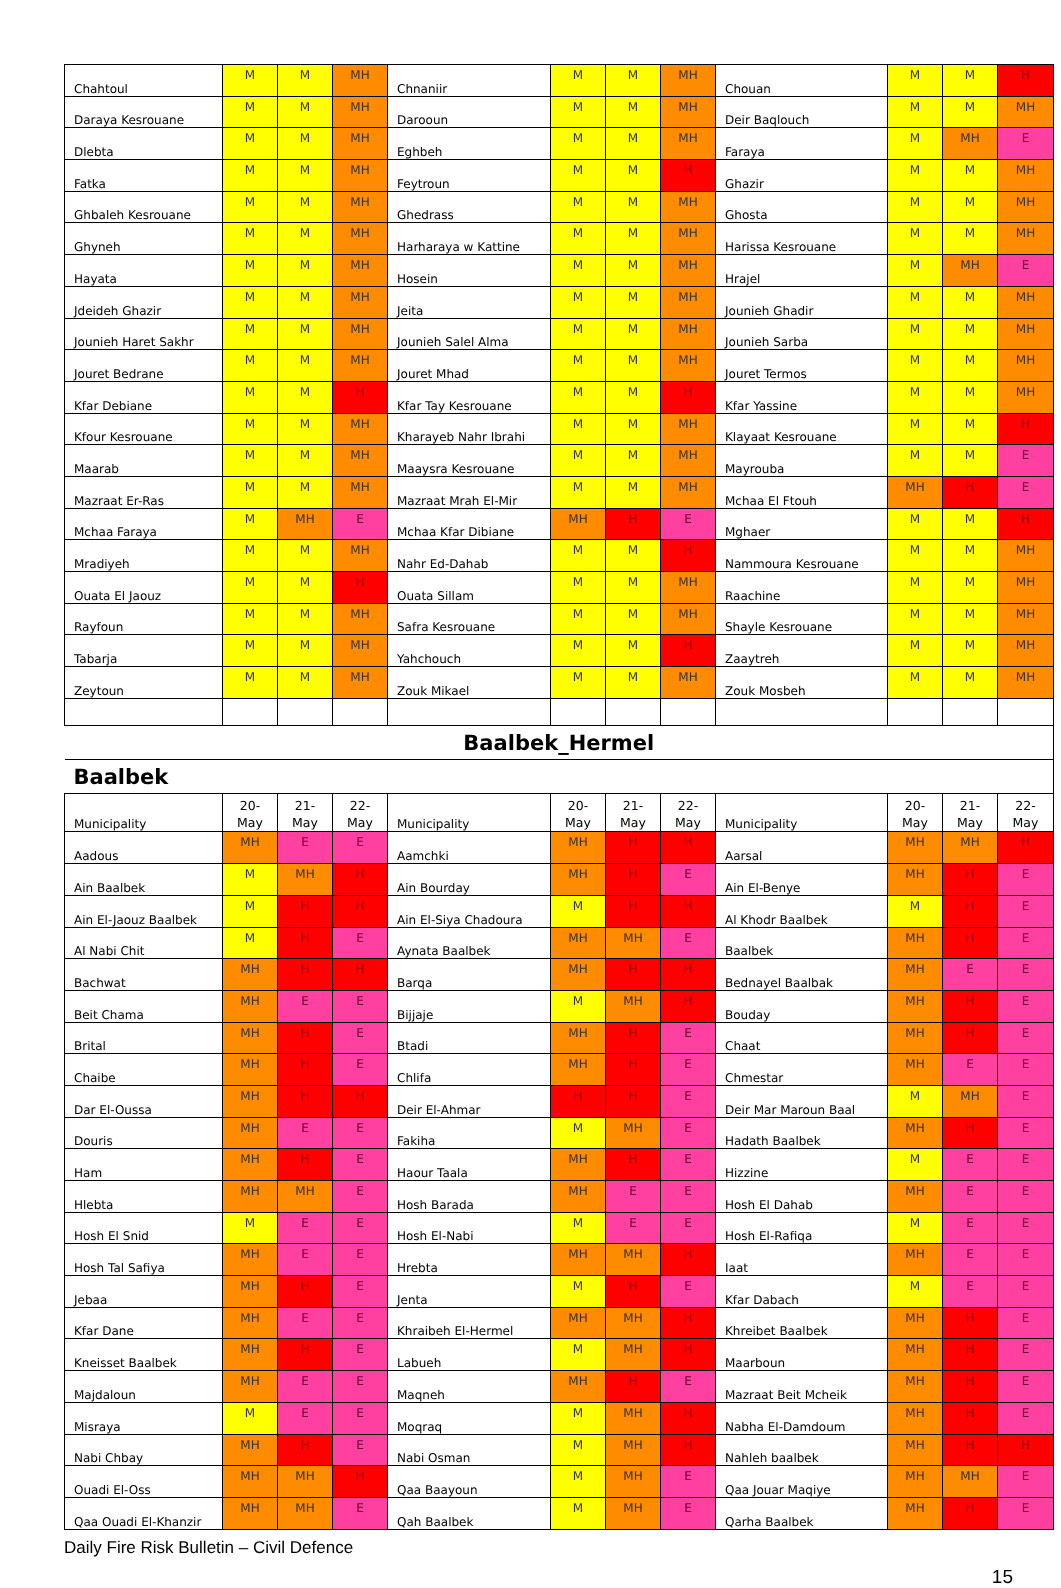| Chahtoul | M | M | MH | Chnaniir | M | M | MH | Chouan | M | M | H |
| Daraya Kesrouane | M | M | MH | Darooun | M | M | MH | Deir Baqlouch | M | M | MH |
| Dlebta | M | M | MH | Eghbeh | M | M | MH | Faraya | M | MH | E |
| Fatka | M | M | MH | Feytroun | M | M | H | Ghazir | M | M | MH |
| Ghbaleh Kesrouane | M | M | MH | Ghedrass | M | M | MH | Ghosta | M | M | MH |
| Ghyneh | M | M | MH | Harharaya w Kattine | M | M | MH | Harissa Kesrouane | M | M | MH |
| Hayata | M | M | MH | Hosein | M | M | MH | Hrajel | M | MH | E |
| Jdeideh Ghazir | M | M | MH | Jeita | M | M | MH | Jounieh Ghadir | M | M | MH |
| Jounieh Haret Sakhr | M | M | MH | Jounieh Salel Alma | M | M | MH | Jounieh Sarba | M | M | MH |
| Jouret Bedrane | M | M | MH | Jouret Mhad | M | M | MH | Jouret Termos | M | M | MH |
| Kfar Debiane | M | M | H | Kfar Tay Kesrouane | M | M | H | Kfar Yassine | M | M | MH |
| Kfour Kesrouane | M | M | MH | Kharayeb Nahr Ibrahi | M | M | MH | Klayaat Kesrouane | M | M | H |
| Maarab | M | M | MH | Maaysra Kesrouane | M | M | MH | Mayrouba | M | M | E |
| Mazraat Er-Ras | M | M | MH | Mazraat Mrah El-Mir | M | M | MH | Mchaa El Ftouh | MH | H | E |
| Mchaa Faraya | M | MH | E | Mchaa Kfar Dibiane | MH | H | E | Mghaer | M | M | H |
| Mradiyeh | M | M | MH | Nahr Ed-Dahab | M | M | H | Nammoura Kesrouane | M | M | MH |
| Ouata El Jaouz | M | M | H | Ouata Sillam | M | M | MH | Raachine | M | M | MH |
| Rayfoun | M | M | MH | Safra Kesrouane | M | M | MH | Shayle Kesrouane | M | M | MH |
| Tabarja | M | M | MH | Yahchouch | M | M | H | Zaaytreh | M | M | MH |
| Zeytoun | M | M | MH | Zouk Mikael | M | M | MH | Zouk Mosbeh | M | M | MH |
| Baalbek_Hermel | | | | | | | | | | | |
| Baalbek | | | | | | | | | | | |
| Municipality | 20- May | 21- May | 22- May | Municipality | 20- May | 21- May | 22- May | Municipality | 20- May | 21- May | 22- May |
| Aadous | MH | E | E | Aamchki | MH | H | H | Aarsal | MH | MH | H |
| Ain Baalbek | M | MH | H | Ain Bourday | MH | H | E | Ain El-Benye | MH | H | E |
| Ain El-Jaouz Baalbek | M | H | H | Ain El-Siya Chadoura | M | H | H | Al Khodr Baalbek | M | H | E |
| Al Nabi Chit | M | H | E | Aynata Baalbek | MH | MH | E | Baalbek | MH | H | E |
| Bachwat | MH | H | H | Barqa | MH | H | H | Bednayel Baalbak | MH | E | E |
| Beit Chama | MH | E | E | Bijjaje | M | MH | H | Bouday | MH | H | E |
| Brital | MH | H | E | Btadi | MH | H | E | Chaat | MH | H | E |
| Chaibe | MH | H | E | Chlifa | MH | H | E | Chmestar | MH | E | E |
| Dar El-Oussa | MH | H | H | Deir El-Ahmar | H | H | E | Deir Mar Maroun Baal | M | MH | E |
| Douris | MH | E | E | Fakiha | M | MH | E | Hadath Baalbek | MH | H | E |
| Ham | MH | H | E | Haour Taala | MH | H | E | Hizzine | M | E | E |
| Hlebta | MH | MH | E | Hosh Barada | MH | E | E | Hosh El Dahab | MH | E | E |
| Hosh El Snid | M | E | E | Hosh El-Nabi | M | E | E | Hosh El-Rafiqa | M | E | E |
| Hosh Tal Safiya | MH | E | E | Hrebta | MH | MH | H | Iaat | MH | E | E |
| Jebaa | MH | H | E | Jenta | M | H | E | Kfar Dabach | M | E | E |
| Kfar Dane | MH | E | E | Khraibeh El-Hermel | MH | MH | H | Khreibet Baalbek | MH | H | E |
| Kneisset Baalbek | MH | H | E | Labueh | M | MH | H | Maarboun | MH | H | E |
| Majdaloun | MH | E | E | Maqneh | MH | H | E | Mazraat Beit Mcheik | MH | H | E |
| Misraya | M | E | E | Moqraq | M | MH | H | Nabha El-Damdoum | MH | H | E |
| Nabi Chbay | MH | H | E | Nabi Osman | M | MH | H | Nahleh baalbek | MH | H | H |
| Ouadi El-Oss | MH | MH | H | Qaa Baayoun | M | MH | E | Qaa Jouar Maqiye | MH | MH | E |
| Qaa Ouadi El-Khanzir | MH | MH | E | Qah Baalbek | M | MH | E | Qarha Baalbek | MH | H | E |
Daily Fire Risk Bulletin – Civil Defence
15